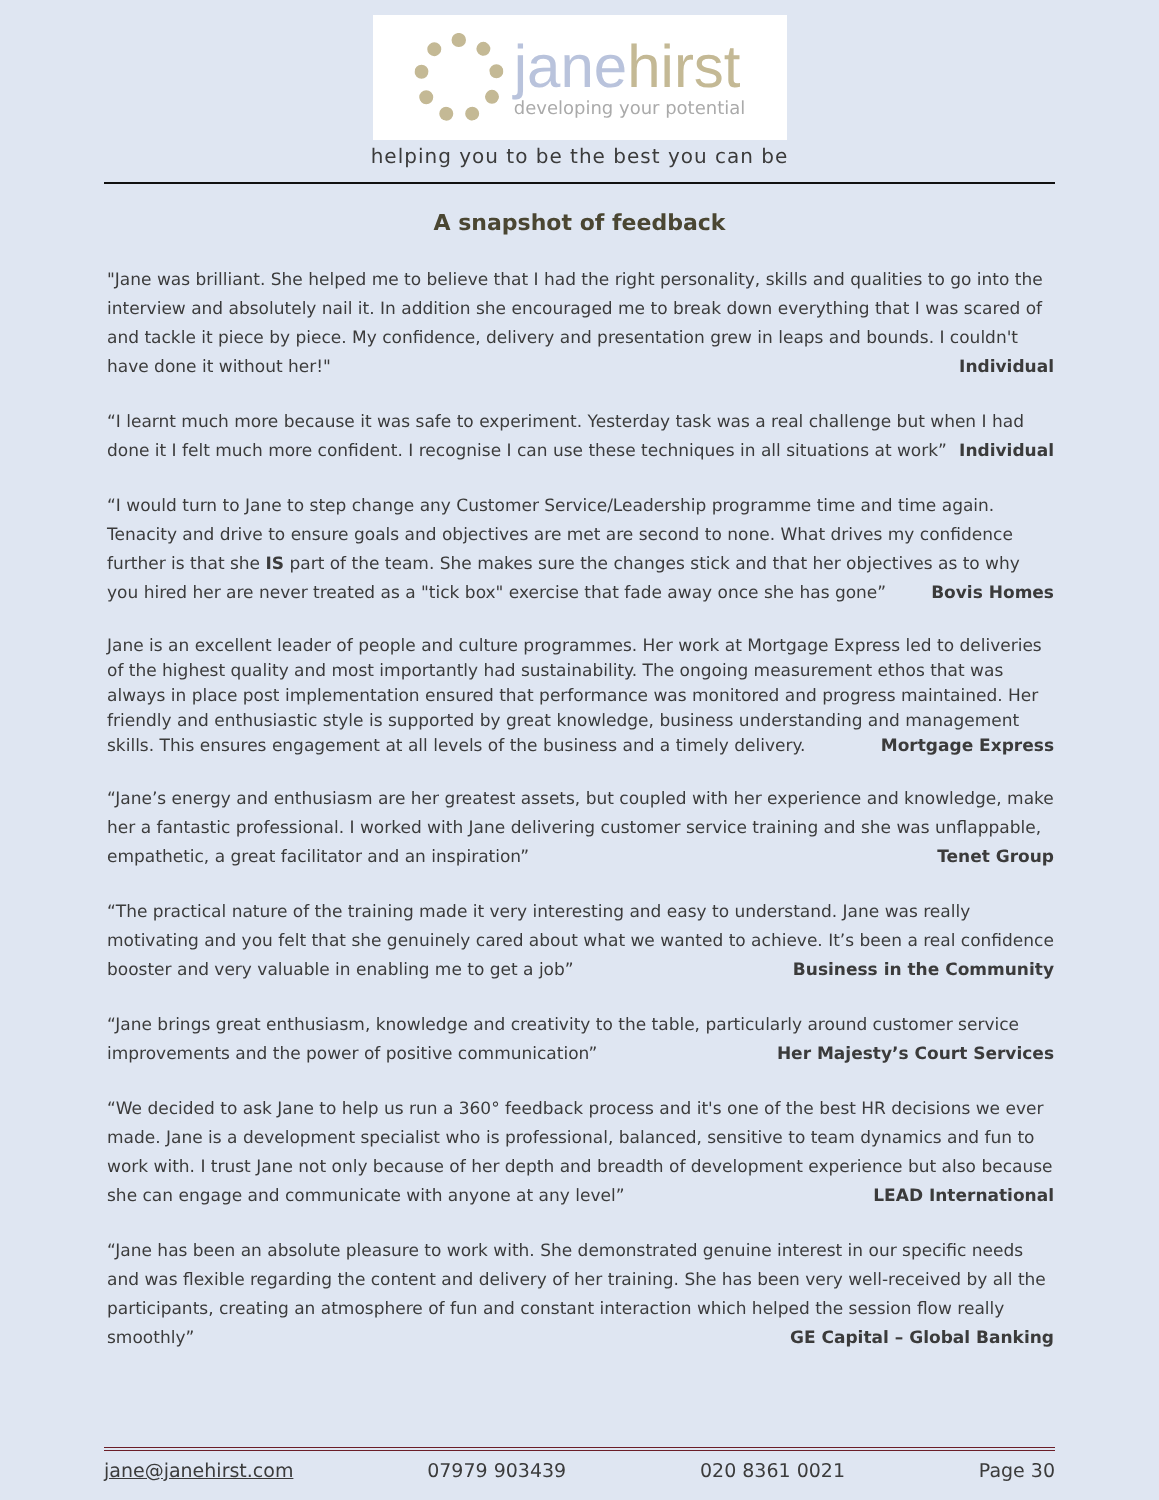janehirst
developing your potential
helping you to be the best you can be
A snapshot of feedback
"Jane was brilliant. She helped me to believe that I had the right personality, skills and qualities to go into the interview and absolutely nail it. In addition she encouraged me to break down everything that I was scared of and tackle it piece by piece. My confidence, delivery and presentation grew in leaps and bounds. I couldn't have done it without her!" Individual
“I learnt much more because it was safe to experiment. Yesterday task was a real challenge but when I had done it I felt much more confident. I recognise I can use these techniques in all situations at work” Individual
“I would turn to Jane to step change any Customer Service/Leadership programme time and time again. Tenacity and drive to ensure goals and objectives are met are second to none. What drives my confidence further is that she IS part of the team. She makes sure the changes stick and that her objectives as to why you hired her are never treated as a "tick box" exercise that fade away once she has gone” Bovis Homes
Jane is an excellent leader of people and culture programmes. Her work at Mortgage Express led to deliveries of the highest quality and most importantly had sustainability. The ongoing measurement ethos that was always in place post implementation ensured that performance was monitored and progress maintained. Her friendly and enthusiastic style is supported by great knowledge, business understanding and management skills. This ensures engagement at all levels of the business and a timely delivery. Mortgage Express
“Jane’s energy and enthusiasm are her greatest assets, but coupled with her experience and knowledge, make her a fantastic professional. I worked with Jane delivering customer service training and she was unflappable, empathetic, a great facilitator and an inspiration” Tenet Group
“The practical nature of the training made it very interesting and easy to understand. Jane was really motivating and you felt that she genuinely cared about what we wanted to achieve. It’s been a real confidence booster and very valuable in enabling me to get a job” Business in the Community
“Jane brings great enthusiasm, knowledge and creativity to the table, particularly around customer service improvements and the power of positive communication” Her Majesty’s Court Services
“We decided to ask Jane to help us run a 360° feedback process and it's one of the best HR decisions we ever made. Jane is a development specialist who is professional, balanced, sensitive to team dynamics and fun to work with. I trust Jane not only because of her depth and breadth of development experience but also because she can engage and communicate with anyone at any level” LEAD International
“Jane has been an absolute pleasure to work with. She demonstrated genuine interest in our specific needs and was flexible regarding the content and delivery of her training. She has been very well-received by all the participants, creating an atmosphere of fun and constant interaction which helped the session flow really smoothly” GE Capital – Global Banking
jane@janehirst.com 07979 903439 020 8361 0021 Page 30